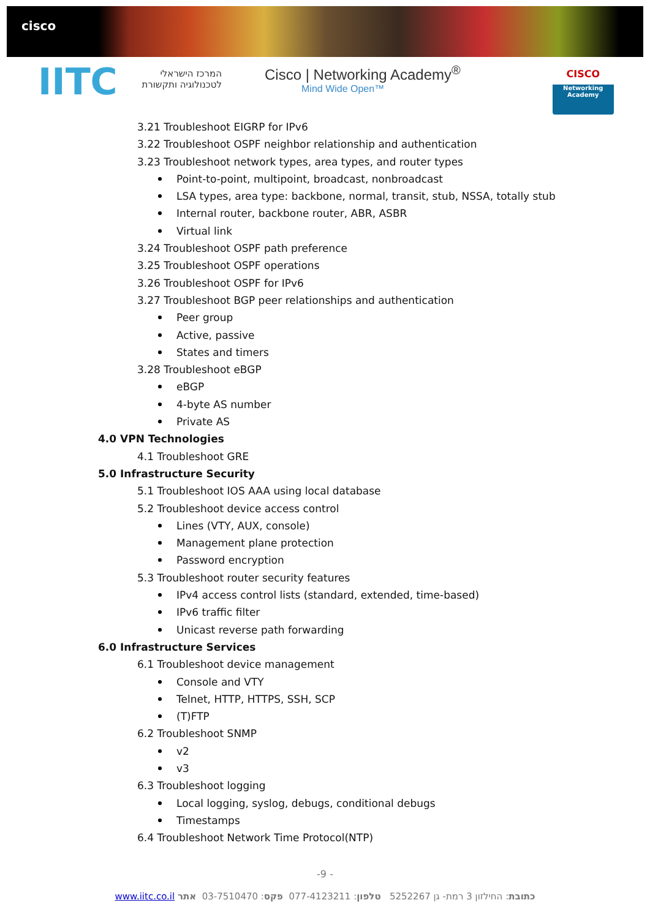cisco
IITC
המרכז הישראלי
לטכנולוגיה ותקשורת
Cisco | Networking Academy<sup>®</sup>
Mind Wide Open™
CISCO
Networking Academy
3.21 Troubleshoot EIGRP for IPv6
3.22 Troubleshoot OSPF neighbor relationship and authentication
3.23 Troubleshoot network types, area types, and router types
Point-to-point, multipoint, broadcast, nonbroadcast
LSA types, area type: backbone, normal, transit, stub, NSSA, totally stub
Internal router, backbone router, ABR, ASBR
Virtual link
3.24 Troubleshoot OSPF path preference
3.25 Troubleshoot OSPF operations
3.26 Troubleshoot OSPF for IPv6
3.27 Troubleshoot BGP peer relationships and authentication
Peer group
Active, passive
States and timers
3.28 Troubleshoot eBGP
eBGP
4-byte AS number
Private AS
4.0 VPN Technologies
4.1 Troubleshoot GRE
5.0 Infrastructure Security
5.1 Troubleshoot IOS AAA using local database
5.2 Troubleshoot device access control
Lines (VTY, AUX, console)
Management plane protection
Password encryption
5.3 Troubleshoot router security features
IPv4 access control lists (standard, extended, time-based)
IPv6 traffic filter
Unicast reverse path forwarding
6.0 Infrastructure Services
6.1 Troubleshoot device management
Console and VTY
Telnet, HTTP, HTTPS, SSH, SCP
(T)FTP
6.2 Troubleshoot SNMP
v2
v3
6.3 Troubleshoot logging
Local logging, syslog, debugs, conditional debugs
Timestamps
6.4 Troubleshoot Network Time Protocol(NTP)
-9 -
כתובת: החילזון 3 רמת- גן 5252267 טלפון: 077-4123211 פקס: 03-7510470 אתר www.iitc.co.il